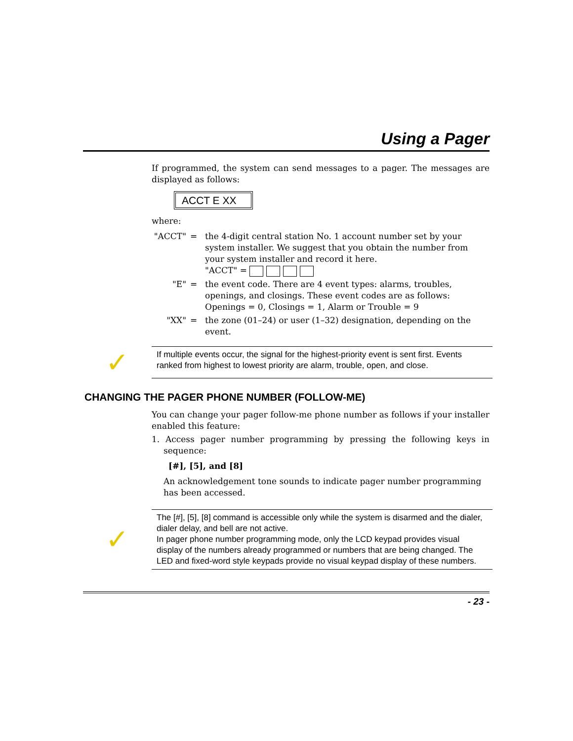Using a Pager
If programmed, the system can send messages to a pager. The messages are displayed as follows:
ACCT E XX
where:
"ACCT" = the 4-digit central station No. 1 account number set by your system installer. We suggest that you obtain the number from your system installer and record it here.
"ACCT" =
"E" = the event code. There are 4 event types: alarms, troubles, openings, and closings. These event codes are as follows:
Openings = 0, Closings = 1, Alarm or Trouble = 9
"XX" = the zone (01–24) or user (1–32) designation, depending on the event.
✓
If multiple events occur, the signal for the highest-priority event is sent first. Events ranked from highest to lowest priority are alarm, trouble, open, and close.
CHANGING THE PAGER PHONE NUMBER (FOLLOW-ME)
You can change your pager follow-me phone number as follows if your installer enabled this feature:
1. Access pager number programming by pressing the following keys in sequence:
[#], [5], and [8]
An acknowledgement tone sounds to indicate pager number programming has been accessed.
✓
The [#], [5], [8] command is accessible only while the system is disarmed and the dialer, dialer delay, and bell are not active.
In pager phone number programming mode, only the LCD keypad provides visual display of the numbers already programmed or numbers that are being changed. The LED and fixed-word style keypads provide no visual keypad display of these numbers.
- 23 -